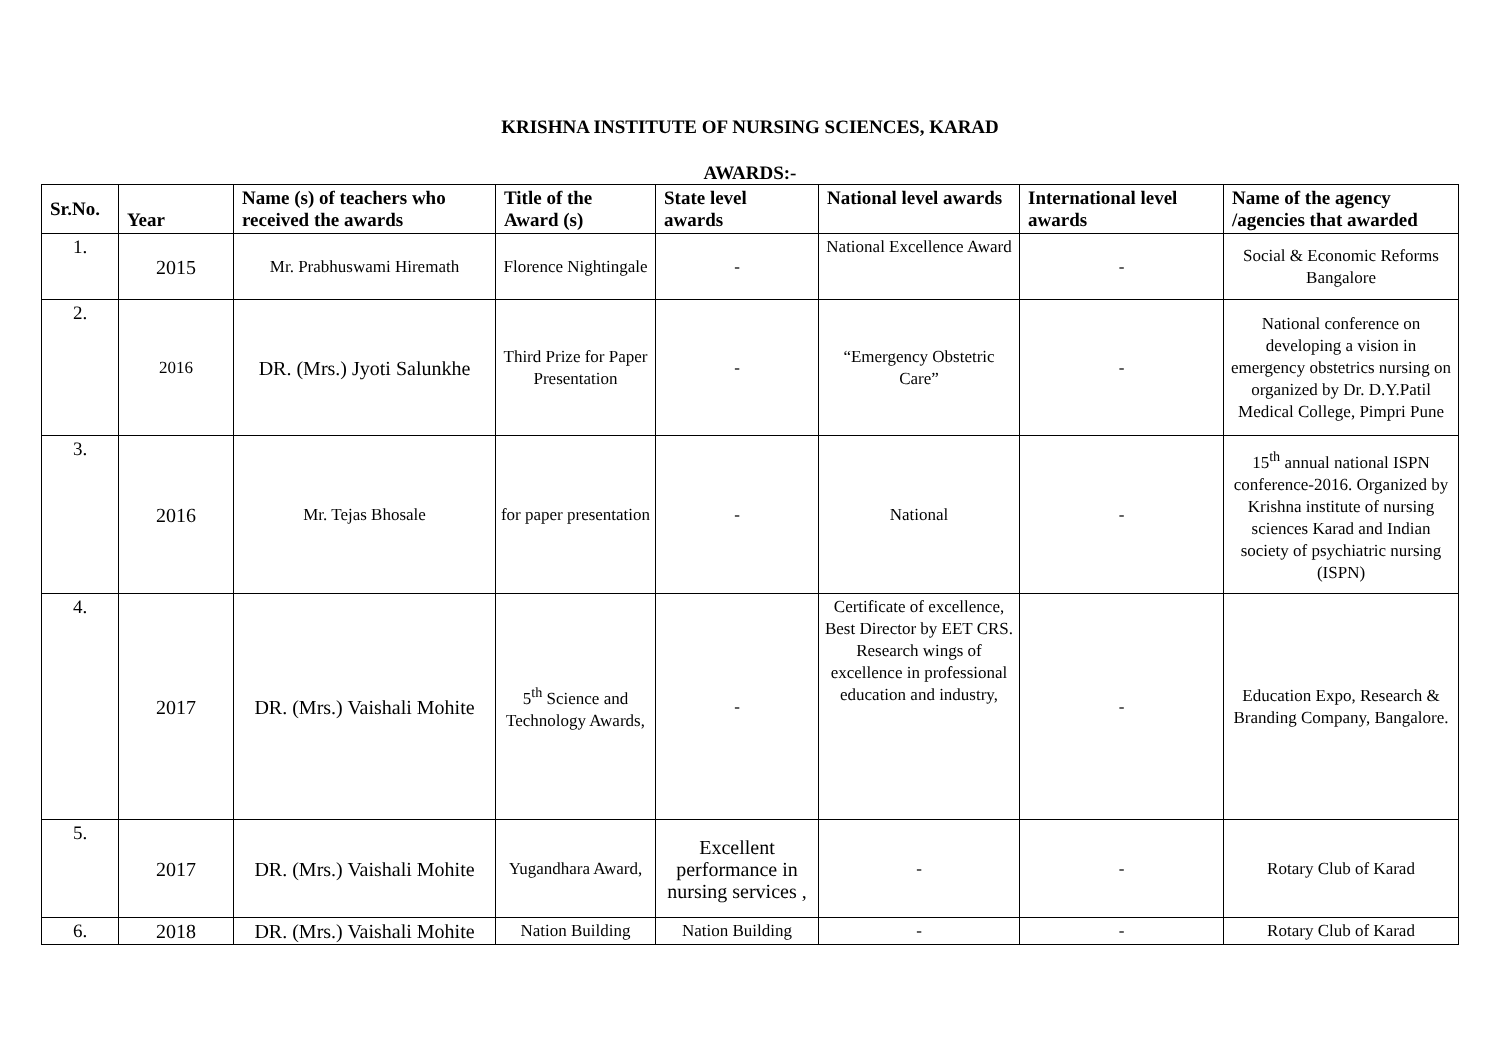KRISHNA INSTITUTE OF NURSING SCIENCES, KARAD
AWARDS:-
| Sr.No. | Year | Name (s) of teachers who received the awards | Title of the Award (s) | State level awards | National level awards | International level awards | Name of the agency /agencies that awarded |
| --- | --- | --- | --- | --- | --- | --- | --- |
| 1. | 2015 | Mr. Prabhuswami Hiremath | Florence Nightingale | - | National Excellence Award | - | Social & Economic Reforms Bangalore |
| 2. | 2016 | DR. (Mrs.) Jyoti Salunkhe | Third Prize for Paper Presentation | - | “Emergency Obstetric Care” | - | National conference on developing a vision in emergency obstetrics nursing on organized by Dr. D.Y.Patil Medical College, Pimpri Pune |
| 3. | 2016 | Mr. Tejas Bhosale | for paper presentation | - | National | - | 15<sup>th</sup> annual national ISPN conference-2016. Organized by Krishna institute of nursing sciences Karad and Indian society of psychiatric nursing (ISPN) |
| 4. | 2017 | DR. (Mrs.) Vaishali Mohite | 5<sup>th</sup> Science and Technology Awards, | - | Certificate of excellence, Best Director by EET CRS. Research wings of excellence in professional education and industry, | - | Education Expo, Research & Branding Company, Bangalore. |
| 5. | 2017 | DR. (Mrs.) Vaishali Mohite | Yugandhara Award, | Excellent performance in nursing services , | - | - | Rotary Club of Karad |
| 6. | 2018 | DR. (Mrs.) Vaishali Mohite | Nation Building | Nation Building | - | - | Rotary Club of Karad |